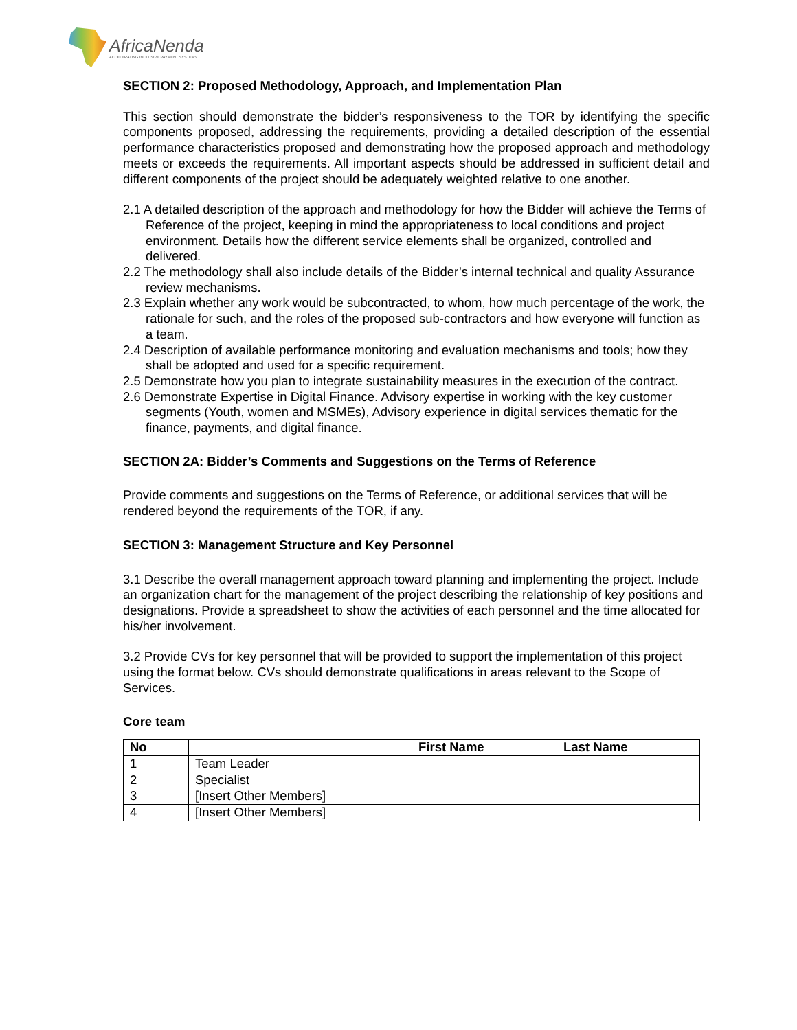AfricaNenda
ACCELERATING INCLUSIVE PAYMENT SYSTEMS
SECTION 2: Proposed Methodology, Approach, and Implementation Plan
This section should demonstrate the bidder’s responsiveness to the TOR by identifying the specific components proposed, addressing the requirements, providing a detailed description of the essential performance characteristics proposed and demonstrating how the proposed approach and methodology meets or exceeds the requirements. All important aspects should be addressed in sufficient detail and different components of the project should be adequately weighted relative to one another.
2.1 A detailed description of the approach and methodology for how the Bidder will achieve the Terms of Reference of the project, keeping in mind the appropriateness to local conditions and project environment. Details how the different service elements shall be organized, controlled and delivered.
2.2 The methodology shall also include details of the Bidder’s internal technical and quality Assurance review mechanisms.
2.3 Explain whether any work would be subcontracted, to whom, how much percentage of the work, the rationale for such, and the roles of the proposed sub-contractors and how everyone will function as a team.
2.4 Description of available performance monitoring and evaluation mechanisms and tools; how they shall be adopted and used for a specific requirement.
2.5 Demonstrate how you plan to integrate sustainability measures in the execution of the contract.
2.6 Demonstrate Expertise in Digital Finance. Advisory expertise in working with the key customer segments (Youth, women and MSMEs), Advisory experience in digital services thematic for the finance, payments, and digital finance.
SECTION 2A: Bidder’s Comments and Suggestions on the Terms of Reference
Provide comments and suggestions on the Terms of Reference, or additional services that will be rendered beyond the requirements of the TOR, if any.
SECTION 3: Management Structure and Key Personnel
3.1 Describe the overall management approach toward planning and implementing the project. Include an organization chart for the management of the project describing the relationship of key positions and designations. Provide a spreadsheet to show the activities of each personnel and the time allocated for his/her involvement.
3.2 Provide CVs for key personnel that will be provided to support the implementation of this project using the format below. CVs should demonstrate qualifications in areas relevant to the Scope of Services.
Core team
| No | | First Name | Last Name |
| --- | --- | --- | --- |
| 1 | Team Leader | | |
| 2 | Specialist | | |
| 3 | [Insert Other Members] | | |
| 4 | [Insert Other Members] | | |